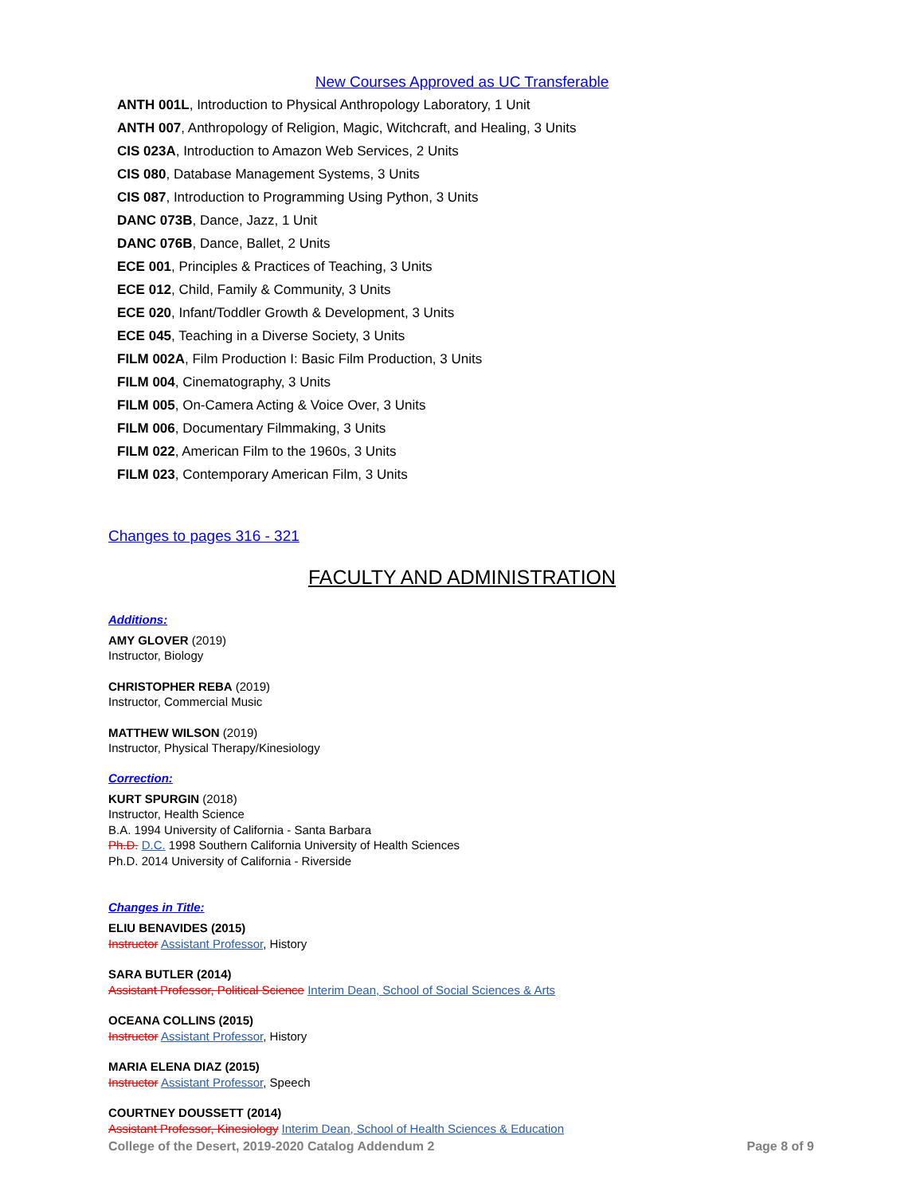New Courses Approved as UC Transferable
ANTH 001L, Introduction to Physical Anthropology Laboratory, 1 Unit
ANTH 007, Anthropology of Religion, Magic, Witchcraft, and Healing, 3 Units
CIS 023A, Introduction to Amazon Web Services, 2 Units
CIS 080, Database Management Systems, 3 Units
CIS 087, Introduction to Programming Using Python, 3 Units
DANC 073B, Dance, Jazz, 1 Unit
DANC 076B, Dance, Ballet, 2 Units
ECE 001, Principles & Practices of Teaching, 3 Units
ECE 012, Child, Family & Community, 3 Units
ECE 020, Infant/Toddler Growth & Development, 3 Units
ECE 045, Teaching in a Diverse Society, 3 Units
FILM 002A, Film Production I: Basic Film Production, 3 Units
FILM 004, Cinematography, 3 Units
FILM 005, On-Camera Acting & Voice Over, 3 Units
FILM 006, Documentary Filmmaking, 3 Units
FILM 022, American Film to the 1960s, 3 Units
FILM 023, Contemporary American Film, 3 Units
Changes to pages 316 - 321
FACULTY AND ADMINISTRATION
Additions:
AMY GLOVER (2019)
Instructor, Biology
CHRISTOPHER REBA (2019)
Instructor, Commercial Music
MATTHEW WILSON (2019)
Instructor, Physical Therapy/Kinesiology
Correction:
KURT SPURGIN (2018)
Instructor, Health Science
B.A. 1994 University of California - Santa Barbara
Ph.D. D.C. 1998 Southern California University of Health Sciences
Ph.D. 2014 University of California - Riverside
Changes in Title:
ELIU BENAVIDES (2015)
Instructor Assistant Professor, History
SARA BUTLER (2014)
Assistant Professor, Political Science Interim Dean, School of Social Sciences & Arts
OCEANA COLLINS (2015)
Instructor Assistant Professor, History
MARIA ELENA DIAZ (2015)
Instructor Assistant Professor, Speech
COURTNEY DOUSSETT (2014)
Assistant Professor, Kinesiology Interim Dean, School of Health Sciences & Education
College of the Desert, 2019-2020 Catalog Addendum 2 Page 8 of 9